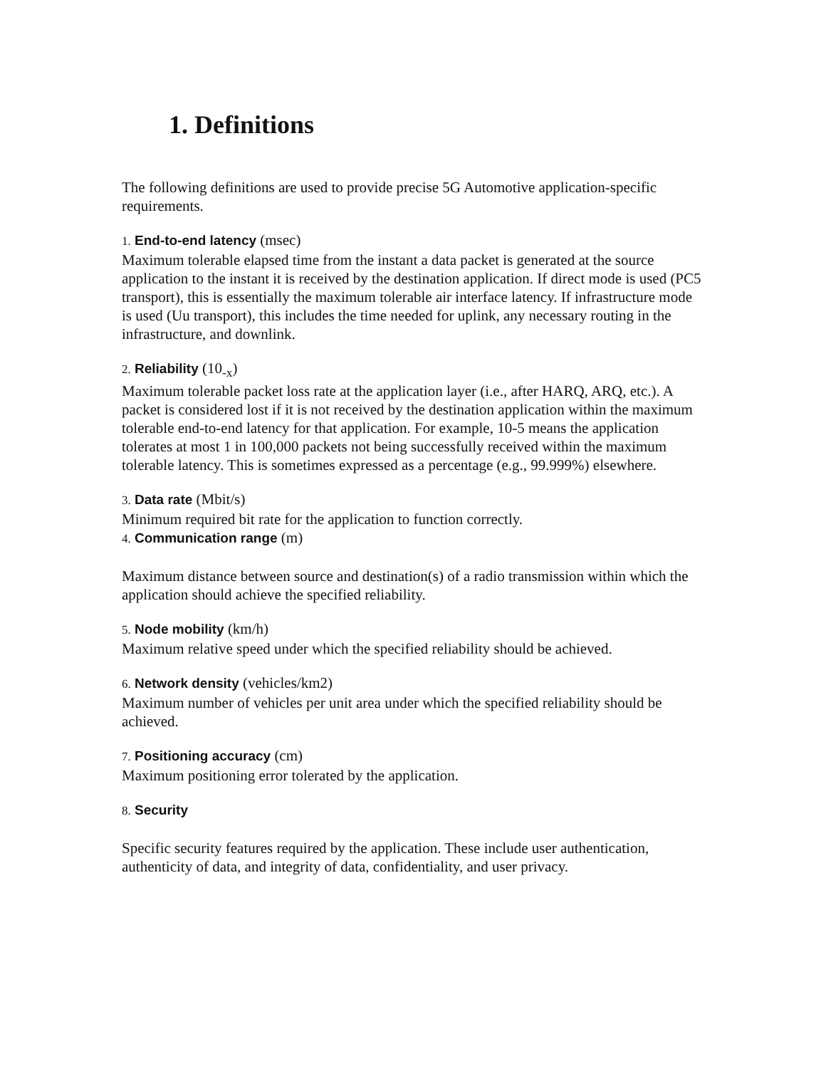1. Definitions
The following definitions are used to provide precise 5G Automotive application-specific requirements.
1. End-to-end latency (msec)
Maximum tolerable elapsed time from the instant a data packet is generated at the source application to the instant it is received by the destination application. If direct mode is used (PC5 transport), this is essentially the maximum tolerable air interface latency. If infrastructure mode is used (Uu transport), this includes the time needed for uplink, any necessary routing in the infrastructure, and downlink.
2. Reliability (10<sub>-x</sub>)
Maximum tolerable packet loss rate at the application layer (i.e., after HARQ, ARQ, etc.). A packet is considered lost if it is not received by the destination application within the maximum tolerable end-to-end latency for that application. For example, 10-5 means the application tolerates at most 1 in 100,000 packets not being successfully received within the maximum tolerable latency. This is sometimes expressed as a percentage (e.g., 99.999%) elsewhere.
3. Data rate (Mbit/s)
Minimum required bit rate for the application to function correctly.
4. Communication range (m)
Maximum distance between source and destination(s) of a radio transmission within which the application should achieve the specified reliability.
5. Node mobility (km/h)
Maximum relative speed under which the specified reliability should be achieved.
6. Network density (vehicles/km2)
Maximum number of vehicles per unit area under which the specified reliability should be achieved.
7. Positioning accuracy (cm)
Maximum positioning error tolerated by the application.
8. Security
Specific security features required by the application. These include user authentication, authenticity of data, and integrity of data, confidentiality, and user privacy.